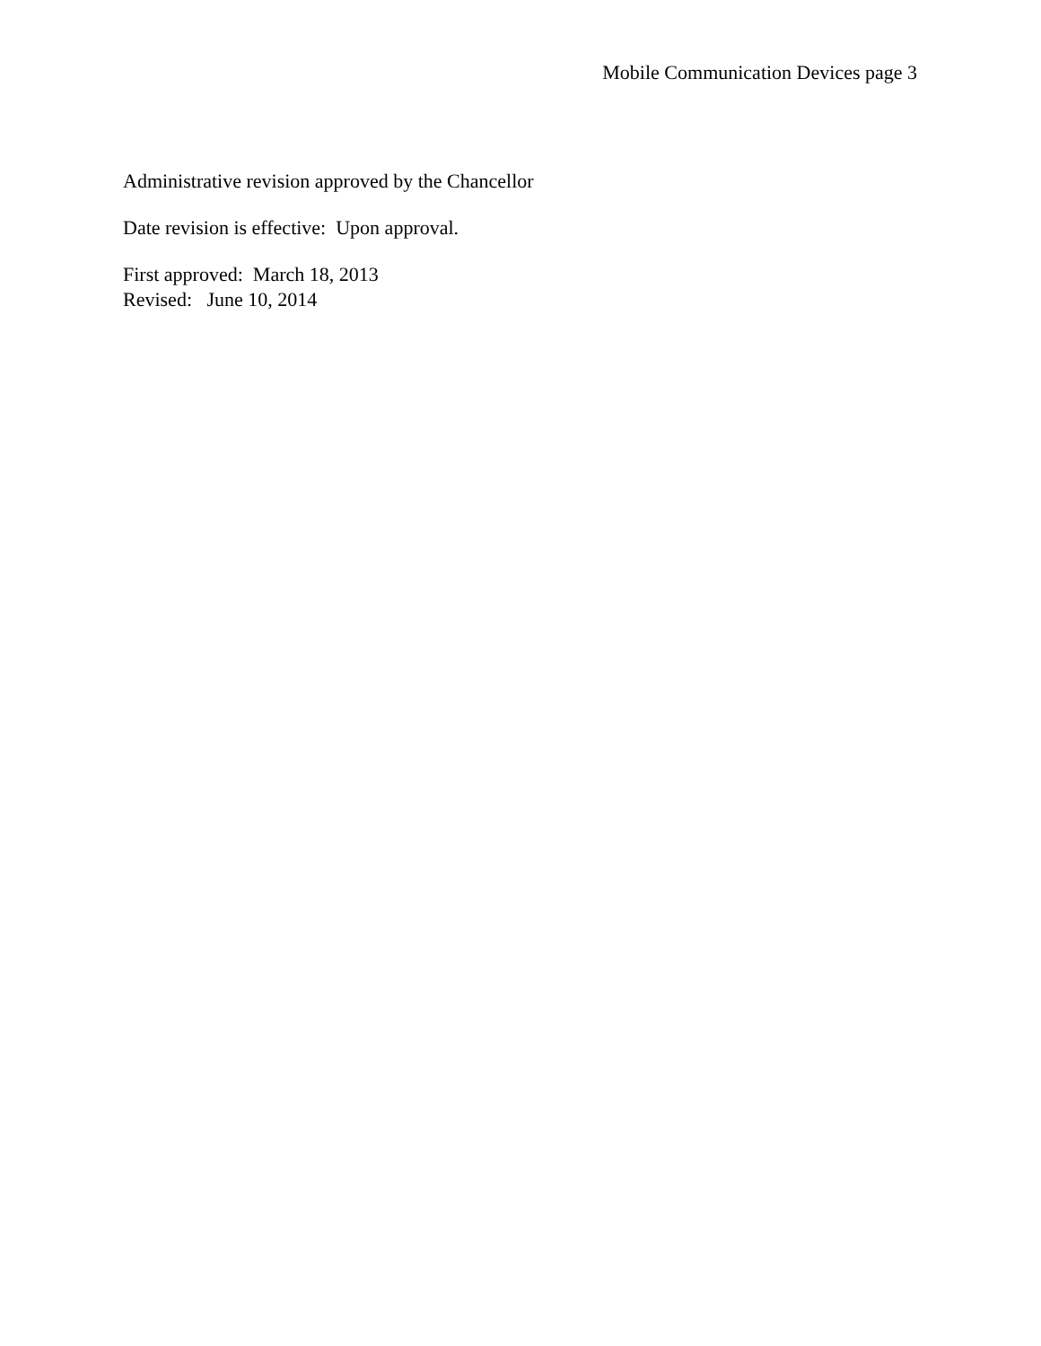Mobile Communication Devices page 3
Administrative revision approved by the Chancellor
Date revision is effective: Upon approval.
First approved: March 18, 2013
Revised: June 10, 2014